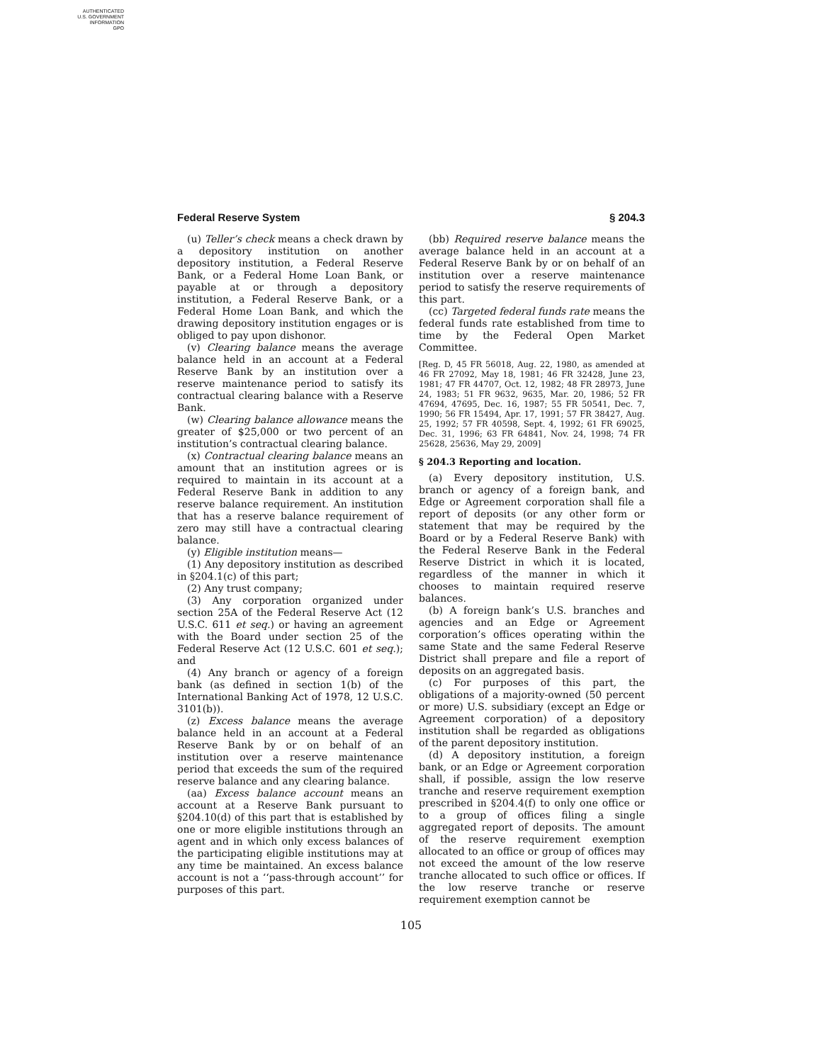AUTHENTICATED
U.S. GOVERNMENT
INFORMATION
GPO
Federal Reserve System § 204.3
(u) Teller’s check means a check drawn by a depository institution on another depository institution, a Federal Reserve Bank, or a Federal Home Loan Bank, or payable at or through a depository institution, a Federal Reserve Bank, or a Federal Home Loan Bank, and which the drawing depository institution engages or is obliged to pay upon dishonor.
(v) Clearing balance means the average balance held in an account at a Federal Reserve Bank by an institution over a reserve maintenance period to satisfy its contractual clearing balance with a Reserve Bank.
(w) Clearing balance allowance means the greater of $25,000 or two percent of an institution’s contractual clearing balance.
(x) Contractual clearing balance means an amount that an institution agrees or is required to maintain in its account at a Federal Reserve Bank in addition to any reserve balance requirement. An institution that has a reserve balance requirement of zero may still have a contractual clearing balance.
(y) Eligible institution means—
(1) Any depository institution as described in §204.1(c) of this part;
(2) Any trust company;
(3) Any corporation organized under section 25A of the Federal Reserve Act (12 U.S.C. 611 et seq.) or having an agreement with the Board under section 25 of the Federal Reserve Act (12 U.S.C. 601 et seq.); and
(4) Any branch or agency of a foreign bank (as defined in section 1(b) of the International Banking Act of 1978, 12 U.S.C. 3101(b)).
(z) Excess balance means the average balance held in an account at a Federal Reserve Bank by or on behalf of an institution over a reserve maintenance period that exceeds the sum of the required reserve balance and any clearing balance.
(aa) Excess balance account means an account at a Reserve Bank pursuant to §204.10(d) of this part that is established by one or more eligible institutions through an agent and in which only excess balances of the participating eligible institutions may at any time be maintained. An excess balance account is not a ‘‘pass-through account’’ for purposes of this part.
(bb) Required reserve balance means the average balance held in an account at a Federal Reserve Bank by or on behalf of an institution over a reserve maintenance period to satisfy the reserve requirements of this part.
(cc) Targeted federal funds rate means the federal funds rate established from time to time by the Federal Open Market Committee.
[Reg. D, 45 FR 56018, Aug. 22, 1980, as amended at 46 FR 27092, May 18, 1981; 46 FR 32428, June 23, 1981; 47 FR 44707, Oct. 12, 1982; 48 FR 28973, June 24, 1983; 51 FR 9632, 9635, Mar. 20, 1986; 52 FR 47694, 47695, Dec. 16, 1987; 55 FR 50541, Dec. 7, 1990; 56 FR 15494, Apr. 17, 1991; 57 FR 38427, Aug. 25, 1992; 57 FR 40598, Sept. 4, 1992; 61 FR 69025, Dec. 31, 1996; 63 FR 64841, Nov. 24, 1998; 74 FR 25628, 25636, May 29, 2009]
§ 204.3 Reporting and location.
(a) Every depository institution, U.S. branch or agency of a foreign bank, and Edge or Agreement corporation shall file a report of deposits (or any other form or statement that may be required by the Board or by a Federal Reserve Bank) with the Federal Reserve Bank in the Federal Reserve District in which it is located, regardless of the manner in which it chooses to maintain required reserve balances.
(b) A foreign bank’s U.S. branches and agencies and an Edge or Agreement corporation’s offices operating within the same State and the same Federal Reserve District shall prepare and file a report of deposits on an aggregated basis.
(c) For purposes of this part, the obligations of a majority-owned (50 percent or more) U.S. subsidiary (except an Edge or Agreement corporation) of a depository institution shall be regarded as obligations of the parent depository institution.
(d) A depository institution, a foreign bank, or an Edge or Agreement corporation shall, if possible, assign the low reserve tranche and reserve requirement exemption prescribed in §204.4(f) to only one office or to a group of offices filing a single aggregated report of deposits. The amount of the reserve requirement exemption allocated to an office or group of offices may not exceed the amount of the low reserve tranche allocated to such office or offices. If the low reserve tranche or reserve requirement exemption cannot be
105